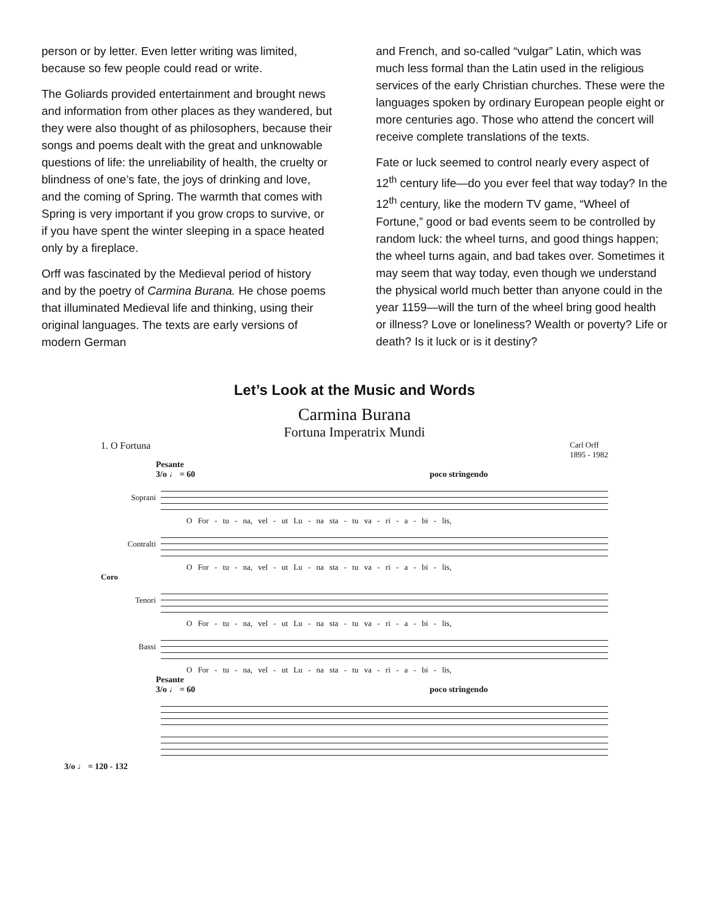person or by letter. Even letter writing was limited, because so few people could read or write.
The Goliards provided entertainment and brought news and information from other places as they wandered, but they were also thought of as philosophers, because their songs and poems dealt with the great and unknowable questions of life: the unreliability of health, the cruelty or blindness of one’s fate, the joys of drinking and love, and the coming of Spring. The warmth that comes with Spring is very important if you grow crops to survive, or if you have spent the winter sleeping in a space heated only by a fireplace.
Orff was fascinated by the Medieval period of history and by the poetry of Carmina Burana. He chose poems that illuminated Medieval life and thinking, using their original languages. The texts are early versions of modern German
and French, and so-called “vulgar” Latin, which was much less formal than the Latin used in the religious services of the early Christian churches. These were the languages spoken by ordinary European people eight or more centuries ago. Those who attend the concert will receive complete translations of the texts.
Fate or luck seemed to control nearly every aspect of 12<sup>th</sup> century life—do you ever feel that way today? In the 12<sup>th</sup> century, like the modern TV game, “Wheel of Fortune,” good or bad events seem to be controlled by random luck: the wheel turns, and good things happen; the wheel turns again, and bad takes over. Sometimes it may seem that way today, even though we understand the physical world much better than anyone could in the year 1159—will the turn of the wheel bring good health or illness? Love or loneliness? Wealth or poverty? Life or death? Is it luck or is it destiny?
Let’s Look at the Music and Words
Carmina Burana
Fortuna Imperatrix Mundi
1. O Fortuna Carl Orff
1895 - 1982
Pesante
3/o ♩ = 60 poco stringendo
Soprani
O For - tu - na, vel - ut Lu - na sta - tu va - ri - a - bi - lis,
Contralti
O For - tu - na, vel - ut Lu - na sta - tu va - ri - a - bi - lis,
Coro
Tenori
O For - tu - na, vel - ut Lu - na sta - tu va - ri - a - bi - lis,
Bassi
O For - tu - na, vel - ut Lu - na sta - tu va - ri - a - bi - lis,
Pesante
3/o ♩ = 60 poco stringendo
3/o ♩ = 120 - 132